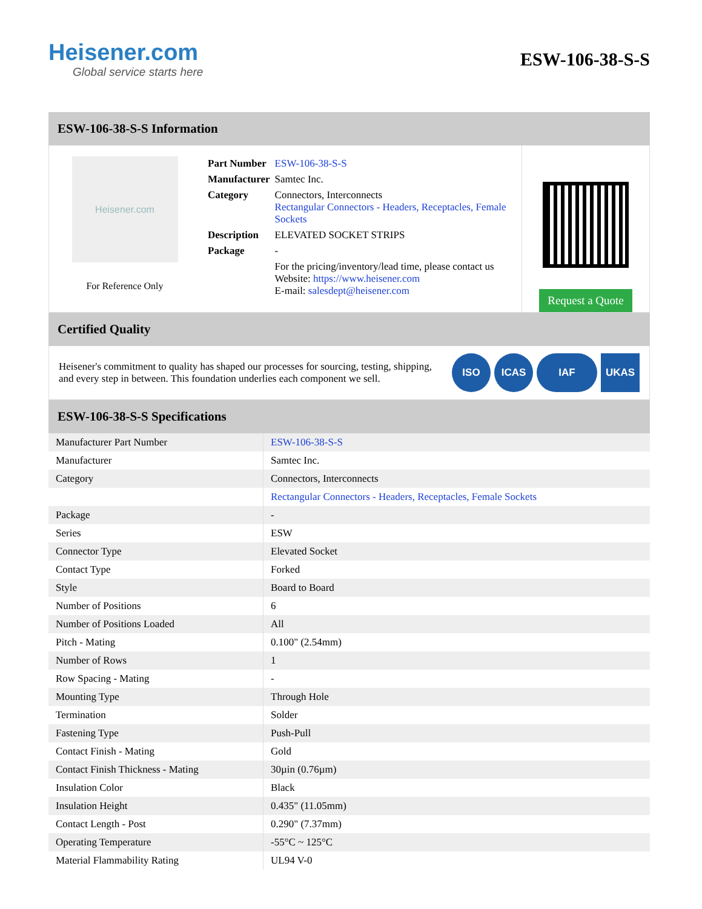Heisener.com
Global service starts here
ESW-106-38-S-S
ESW-106-38-S-S Information
Heisener.com
For Reference Only
| Part Number | ESW-106-38-S-S |
| Manufacturer | Samtec Inc. |
| Category | Connectors, Interconnects Rectangular Connectors - Headers, Receptacles, Female Sockets |
| Description | ELEVATED SOCKET STRIPS |
| Package | - |
| | For the pricing/inventory/lead time, please contact us Website: https://www.heisener.com E-mail: salesdept@heisener.com |
Request a Quote
Certified Quality
Heisener's commitment to quality has shaped our processes for sourcing, testing, shipping, and every step in between. This foundation underlies each component we sell.
ISO ICAS IAF UKAS
ESW-106-38-S-S Specifications
| Manufacturer Part Number | ESW-106-38-S-S |
| Manufacturer | Samtec Inc. |
| Category | Connectors, Interconnects |
| | Rectangular Connectors - Headers, Receptacles, Female Sockets |
| Package | - |
| Series | ESW |
| Connector Type | Elevated Socket |
| Contact Type | Forked |
| Style | Board to Board |
| Number of Positions | 6 |
| Number of Positions Loaded | All |
| Pitch - Mating | 0.100" (2.54mm) |
| Number of Rows | 1 |
| Row Spacing - Mating | - |
| Mounting Type | Through Hole |
| Termination | Solder |
| Fastening Type | Push-Pull |
| Contact Finish - Mating | Gold |
| Contact Finish Thickness - Mating | 30µin (0.76µm) |
| Insulation Color | Black |
| Insulation Height | 0.435" (11.05mm) |
| Contact Length - Post | 0.290" (7.37mm) |
| Operating Temperature | -55°C ~ 125°C |
| Material Flammability Rating | UL94 V-0 |